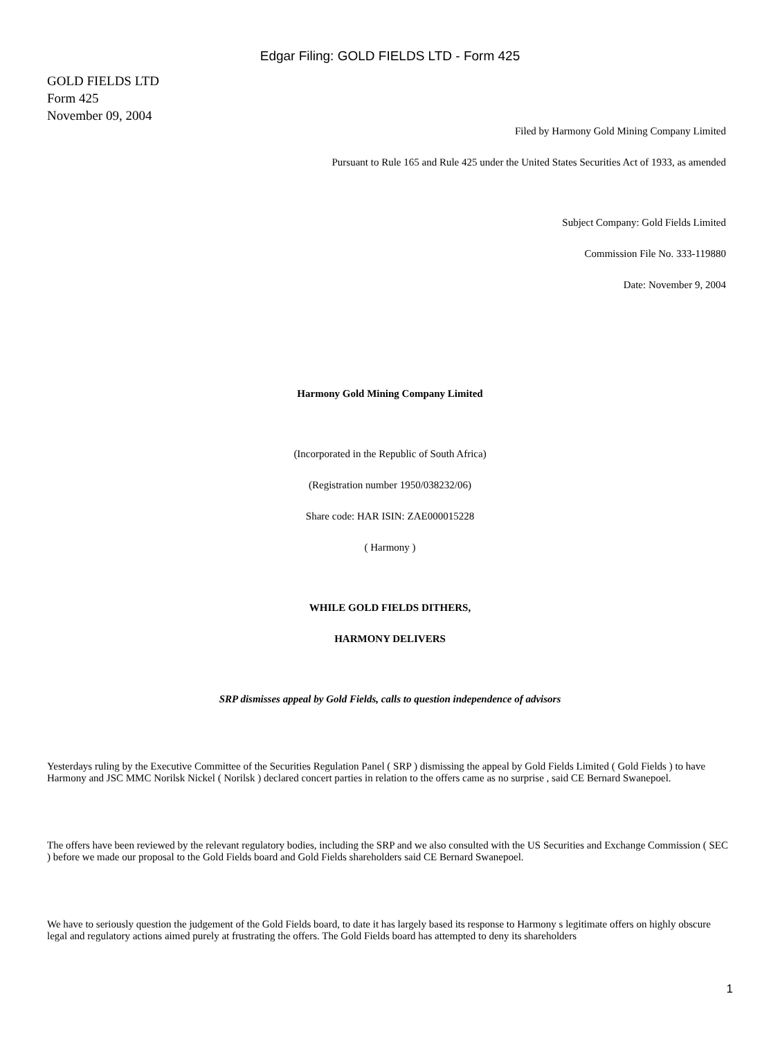Edgar Filing: GOLD FIELDS LTD - Form 425
GOLD FIELDS LTD
Form 425
November 09, 2004
Filed by Harmony Gold Mining Company Limited
Pursuant to Rule 165 and Rule 425 under the United States Securities Act of 1933, as amended
Subject Company: Gold Fields Limited
Commission File No. 333-119880
Date: November 9, 2004
Harmony Gold Mining Company Limited
(Incorporated in the Republic of South Africa)
(Registration number 1950/038232/06)
Share code: HAR ISIN: ZAE000015228
( Harmony )
WHILE GOLD FIELDS DITHERS,
HARMONY DELIVERS
SRP dismisses appeal by Gold Fields, calls to question independence of advisors
Yesterdays ruling by the Executive Committee of the Securities Regulation Panel ( SRP ) dismissing the appeal by Gold Fields Limited ( Gold Fields ) to have Harmony and JSC MMC Norilsk Nickel ( Norilsk ) declared concert parties in relation to the offers came as no surprise , said CE Bernard Swanepoel.
The offers have been reviewed by the relevant regulatory bodies, including the SRP and we also consulted with the US Securities and Exchange Commission ( SEC ) before we made our proposal to the Gold Fields board and Gold Fields shareholders said CE Bernard Swanepoel.
We have to seriously question the judgement of the Gold Fields board, to date it has largely based its response to Harmony s legitimate offers on highly obscure legal and regulatory actions aimed purely at frustrating the offers. The Gold Fields board has attempted to deny its shareholders
1